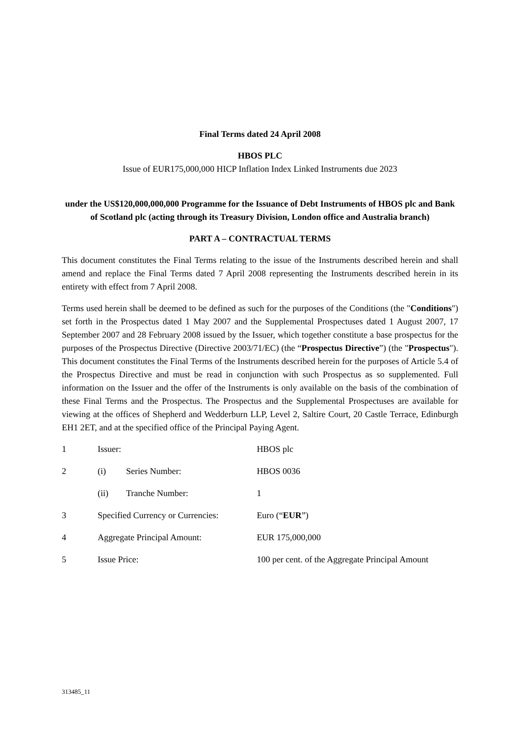Final Terms dated 24 April 2008
HBOS PLC
Issue of EUR175,000,000 HICP Inflation Index Linked Instruments due 2023
under the US$120,000,000,000 Programme for the Issuance of Debt Instruments of HBOS plc and Bank of Scotland plc (acting through its Treasury Division, London office and Australia branch)
PART A – CONTRACTUAL TERMS
This document constitutes the Final Terms relating to the issue of the Instruments described herein and shall amend and replace the Final Terms dated 7 April 2008 representing the Instruments described herein in its entirety with effect from 7 April 2008.
Terms used herein shall be deemed to be defined as such for the purposes of the Conditions (the "Conditions") set forth in the Prospectus dated 1 May 2007 and the Supplemental Prospectuses dated 1 August 2007, 17 September 2007 and 28 February 2008 issued by the Issuer, which together constitute a base prospectus for the purposes of the Prospectus Directive (Directive 2003/71/EC) (the “Prospectus Directive”) (the "Prospectus"). This document constitutes the Final Terms of the Instruments described herein for the purposes of Article 5.4 of the Prospectus Directive and must be read in conjunction with such Prospectus as so supplemented. Full information on the Issuer and the offer of the Instruments is only available on the basis of the combination of these Final Terms and the Prospectus. The Prospectus and the Supplemental Prospectuses are available for viewing at the offices of Shepherd and Wedderburn LLP, Level 2, Saltire Court, 20 Castle Terrace, Edinburgh EH1 2ET, and at the specified office of the Principal Paying Agent.
| 1 | Issuer: | | HBOS plc |
| 2 | (i) | Series Number: | HBOS 0036 |
| | (ii) | Tranche Number: | 1 |
| 3 | Specified Currency or Currencies: | | Euro (“ EUR ”) |
| 4 | Aggregate Principal Amount: | | EUR 175,000,000 |
| 5 | Issue Price: | | 100 per cent. of the Aggregate Principal Amount |
313485_11